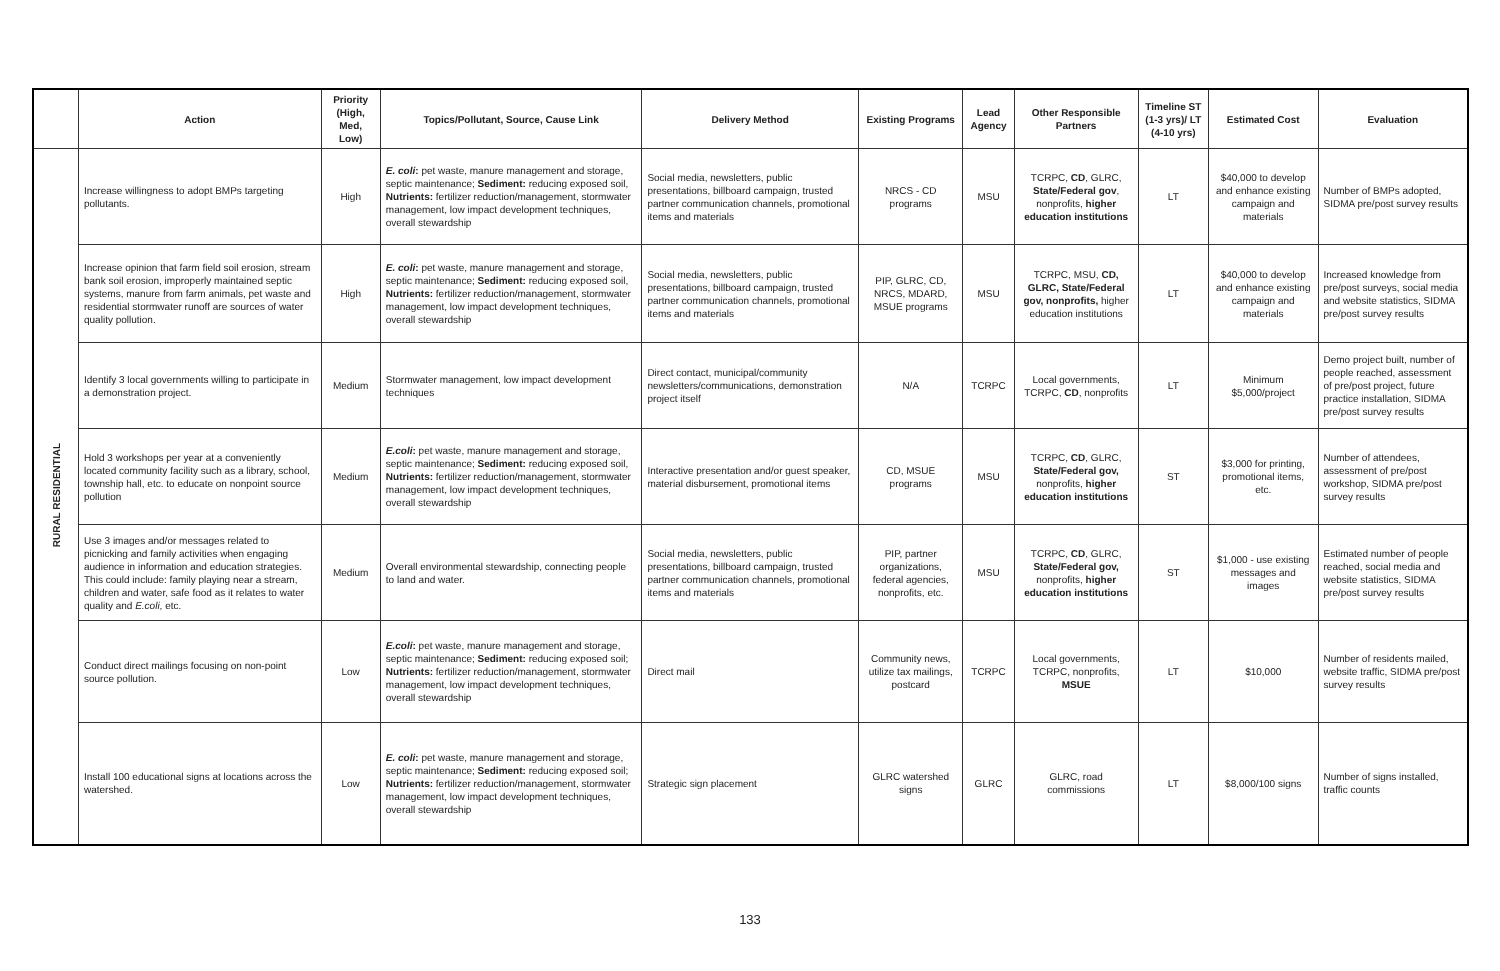| | Action | Priority (High, Med, Low) | Topics/Pollutant, Source, Cause Link | Delivery Method | Existing Programs | Lead Agency | Other Responsible Partners | Timeline ST (1-3 yrs)/ LT (4-10 yrs) | Estimated Cost | Evaluation |
| --- | --- | --- | --- | --- | --- | --- | --- | --- | --- | --- |
| RURAL RESIDENTIAL | Increase willingness to adopt BMPs targeting pollutants. | High | E. coli : pet waste, manure management and storage, septic maintenance; Sediment: reducing exposed soil, Nutrients: fertilizer reduction/management, stormwater management, low impact development techniques, overall stewardship | Social media, newsletters, public presentations, billboard campaign, trusted partner communication channels, promotional items and materials | NRCS - CD programs | MSU | TCRPC, CD , GLRC, State/Federal gov , nonprofits, higher education institutions | LT | $40,000 to develop and enhance existing campaign and materials | Number of BMPs adopted, SIDMA pre/post survey results |
| | Increase opinion that farm field soil erosion, stream bank soil erosion, improperly maintained septic systems, manure from farm animals, pet waste and residential stormwater runoff are sources of water quality pollution. | High | E. coli : pet waste, manure management and storage, septic maintenance; Sediment: reducing exposed soil, Nutrients: fertilizer reduction/management, stormwater management, low impact development techniques, overall stewardship | Social media, newsletters, public presentations, billboard campaign, trusted partner communication channels, promotional items and materials | PIP, GLRC, CD, NRCS, MDARD, MSUE programs | MSU | TCRPC, MSU, CD, GLRC, State/Federal gov, nonprofits, higher education institutions | LT | $40,000 to develop and enhance existing campaign and materials | Increased knowledge from pre/post surveys, social media and website statistics, SIDMA pre/post survey results |
| | Identify 3 local governments willing to participate in a demonstration project. | Medium | Stormwater management, low impact development techniques | Direct contact, municipal/community newsletters/communications, demonstration project itself | N/A | TCRPC | Local governments, TCRPC, CD , nonprofits | LT | Minimum $5,000/project | Demo project built, number of people reached, assessment of pre/post project, future practice installation, SIDMA pre/post survey results |
| | Hold 3 workshops per year at a conveniently located community facility such as a library, school, township hall, etc. to educate on nonpoint source pollution | Medium | E.coli : pet waste, manure management and storage, septic maintenance; Sediment: reducing exposed soil, Nutrients: fertilizer reduction/management, stormwater management, low impact development techniques, overall stewardship | Interactive presentation and/or guest speaker, material disbursement, promotional items | CD, MSUE programs | MSU | TCRPC, CD , GLRC, State/Federal gov, nonprofits, higher education institutions | ST | $3,000 for printing, promotional items, etc. | Number of attendees, assessment of pre/post workshop, SIDMA pre/post survey results |
| | Use 3 images and/or messages related to picnicking and family activities when engaging audience in information and education strategies. This could include: family playing near a stream, children and water, safe food as it relates to water quality and E.coli , etc. | Medium | Overall environmental stewardship, connecting people to land and water. | Social media, newsletters, public presentations, billboard campaign, trusted partner communication channels, promotional items and materials | PIP, partner organizations, federal agencies, nonprofits, etc. | MSU | TCRPC, CD , GLRC, State/Federal gov, nonprofits, higher education institutions | ST | $1,000 - use existing messages and images | Estimated number of people reached, social media and website statistics, SIDMA pre/post survey results |
| | Conduct direct mailings focusing on non-point source pollution. | Low | E.coli : pet waste, manure management and storage, septic maintenance; Sediment: reducing exposed soil; Nutrients: fertilizer reduction/management, stormwater management, low impact development techniques, overall stewardship | Direct mail | Community news, utilize tax mailings, postcard | TCRPC | Local governments, TCRPC, nonprofits, MSUE | LT | $10,000 | Number of residents mailed, website traffic, SIDMA pre/post survey results |
| | Install 100 educational signs at locations across the watershed. | Low | E. coli : pet waste, manure management and storage, septic maintenance; Sediment: reducing exposed soil; Nutrients: fertilizer reduction/management, stormwater management, low impact development techniques, overall stewardship | Strategic sign placement | GLRC watershed signs | GLRC | GLRC, road commissions | LT | $8,000/100 signs | Number of signs installed, traffic counts |
133